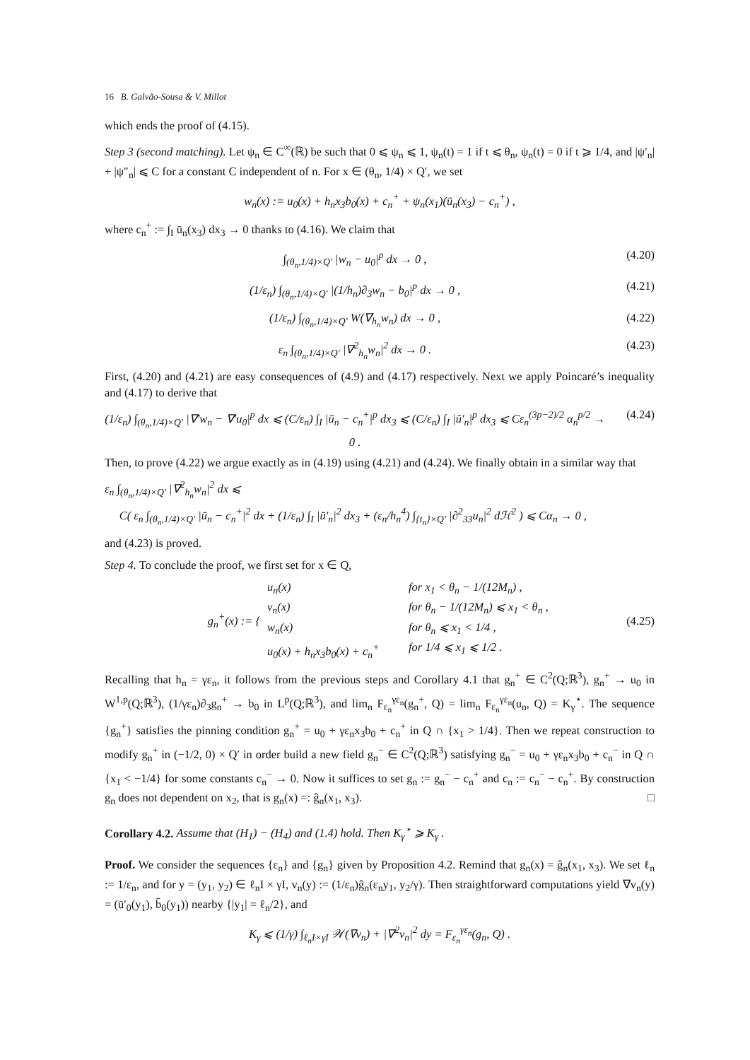16 B. Galvão-Sousa & V. Millot
which ends the proof of (4.15).
Step 3 (second matching). Let ψ<sub>n</sub> ∈ C<sup>∞</sup>(ℝ) be such that 0 ⩽ ψ<sub>n</sub> ⩽ 1, ψ<sub>n</sub>(t) = 1 if t ⩽ θ<sub>n</sub>, ψ<sub>n</sub>(t) = 0 if t ⩾ 1/4, and |ψ′<sub>n</sub>| + |ψ″<sub>n</sub>| ⩽ C for a constant C independent of n. For x ∈ (θ<sub>n</sub>, 1/4) × Q′, we set
w<sub>n</sub>(x) := u<sub>0</sub>(x) + h<sub>n</sub>x<sub>3</sub>b<sub>0</sub>(x) + c<sub>n</sub><sup>+</sup> + ψ<sub>n</sub>(x<sub>1</sub>)(ū<sub>n</sub>(x<sub>3</sub>) − c<sub>n</sub><sup>+</sup>) ,
where c<sub>n</sub><sup>+</sup> := ∫<sub>I</sub> ū<sub>n</sub>(x<sub>3</sub>) dx<sub>3</sub> → 0 thanks to (4.16). We claim that
∫<sub>(θ<sub>n</sub>,1/4)×Q′</sub> |w<sub>n</sub> − u<sub>0</sub>|<sup>p</sup> dx → 0 , (4.20)
(1/ε<sub>n</sub>) ∫<sub>(θ<sub>n</sub>,1/4)×Q′</sub> |(1/h<sub>n</sub>)∂<sub>3</sub>w<sub>n</sub> − b<sub>0</sub>|<sup>p</sup> dx → 0 , (4.21)
(1/ε<sub>n</sub>) ∫<sub>(θ<sub>n</sub>,1/4)×Q′</sub> W(∇<sub>h<sub>n</sub></sub>w<sub>n</sub>) dx → 0 , (4.22)
ε<sub>n</sub> ∫<sub>(θ<sub>n</sub>,1/4)×Q′</sub> |∇<sup>2</sup><sub>h<sub>n</sub></sub>w<sub>n</sub>|<sup>2</sup> dx → 0 . (4.23)
First, (4.20) and (4.21) are easy consequences of (4.9) and (4.17) respectively. Next we apply Poincaré’s inequality and (4.17) to derive that
(1/ε<sub>n</sub>) ∫<sub>(θ<sub>n</sub>,1/4)×Q′</sub> |∇′w<sub>n</sub> − ∇′u<sub>0</sub>|<sup>p</sup> dx ⩽ (C/ε<sub>n</sub>) ∫<sub>I</sub> |ū<sub>n</sub> − c<sub>n</sub><sup>+</sup>|<sup>p</sup> dx<sub>3</sub> ⩽ (C/ε<sub>n</sub>) ∫<sub>I</sub> |ū′<sub>n</sub>|<sup>p</sup> dx<sub>3</sub> ⩽ Cε<sub>n</sub><sup>(3p−2)/2</sup> α<sub>n</sub><sup>p/2</sup> → 0 . (4.24)
Then, to prove (4.22) we argue exactly as in (4.19) using (4.21) and (4.24). We finally obtain in a similar way that
ε<sub>n</sub> ∫<sub>(θ<sub>n</sub>,1/4)×Q′</sub> |∇<sup>2</sup><sub>h<sub>n</sub></sub>w<sub>n</sub>|<sup>2</sup> dx ⩽
C( ε<sub>n</sub> ∫<sub>(θ<sub>n</sub>,1/4)×Q′</sub> |ū<sub>n</sub> − c<sub>n</sub><sup>+</sup>|<sup>2</sup> dx + (1/ε<sub>n</sub>) ∫<sub>I</sub> |ū′<sub>n</sub>|<sup>2</sup> dx<sub>3</sub> + (ε<sub>n</sub>/h<sub>n</sub><sup>4</sup>) ∫<sub>{t<sub>n</sub>}×Q′</sub> |∂<sup>2</sup><sub>33</sub>u<sub>n</sub>|<sup>2</sup> dℋ<sup>2</sup> ) ⩽ Cα<sub>n</sub> → 0 ,
and (4.23) is proved.
Step 4. To conclude the proof, we first set for x ∈ Q,
g<sub>n</sub><sup>+</sup>(x) := {
u<sub>n</sub>(x) for x<sub>1</sub> < θ<sub>n</sub> − 1/(12M<sub>n</sub>) , v<sub>n</sub>(x) for θ<sub>n</sub> − 1/(12M<sub>n</sub>) ⩽ x<sub>1</sub> < θ<sub>n</sub> , w<sub>n</sub>(x) for θ<sub>n</sub> ⩽ x<sub>1</sub> < 1/4 , u<sub>0</sub>(x) + h<sub>n</sub>x<sub>3</sub>b<sub>0</sub>(x) + c<sub>n</sub><sup>+</sup> for 1/4 ⩽ x<sub>1</sub> ⩽ 1/2 .
(4.25)
Recalling that h<sub>n</sub> = γε<sub>n</sub>, it follows from the previous steps and Corollary 4.1 that g<sub>n</sub><sup>+</sup> ∈ C<sup>2</sup>(Q;ℝ<sup>3</sup>), g<sub>n</sub><sup>+</sup> → u<sub>0</sub> in W<sup>1,p</sup>(Q;ℝ<sup>3</sup>), (1/γε<sub>n</sub>)∂<sub>3</sub>g<sub>n</sub><sup>+</sup> → b<sub>0</sub> in L<sup>p</sup>(Q;ℝ<sup>3</sup>), and lim<sub>n</sub> F<sub>ε<sub>n</sub></sub><sup>γε<sub>n</sub></sup>(g<sub>n</sub><sup>+</sup>, Q) = lim<sub>n</sub> F<sub>ε<sub>n</sub></sub><sup>γε<sub>n</sub></sup>(u<sub>n</sub>, Q) = K<sub>γ</sub><sup>⋆</sup>. The sequence {g<sub>n</sub><sup>+</sup>} satisfies the pinning condition g<sub>n</sub><sup>+</sup> = u<sub>0</sub> + γε<sub>n</sub>x<sub>3</sub>b<sub>0</sub> + c<sub>n</sub><sup>+</sup> in Q ∩ {x<sub>1</sub> > 1/4}. Then we repeat construction to modify g<sub>n</sub><sup>+</sup> in (−1/2, 0) × Q′ in order build a new field g<sub>n</sub><sup>−</sup> ∈ C<sup>2</sup>(Q;ℝ<sup>3</sup>) satisfying g<sub>n</sub><sup>−</sup> = u<sub>0</sub> + γε<sub>n</sub>x<sub>3</sub>b<sub>0</sub> + c<sub>n</sub><sup>−</sup> in Q ∩ {x<sub>1</sub> < −1/4} for some constants c<sub>n</sub><sup>−</sup> → 0. Now it suffices to set g<sub>n</sub> := g<sub>n</sub><sup>−</sup> − c<sub>n</sub><sup>+</sup> and c<sub>n</sub> := c<sub>n</sub><sup>−</sup> − c<sub>n</sub><sup>+</sup>. By construction g<sub>n</sub> does not dependent on x<sub>2</sub>, that is g<sub>n</sub>(x) =: ĝ<sub>n</sub>(x<sub>1</sub>, x<sub>3</sub>). □
Corollary 4.2. Assume that (H<sub>1</sub>) − (H<sub>4</sub>) and (1.4) hold. Then K<sub>γ</sub><sup>⋆</sup> ⩾ K<sub>γ</sub> .
Proof. We consider the sequences {ε<sub>n</sub>} and {g<sub>n</sub>} given by Proposition 4.2. Remind that g<sub>n</sub>(x) = ĝ<sub>n</sub>(x<sub>1</sub>, x<sub>3</sub>). We set ℓ<sub>n</sub> := 1/ε<sub>n</sub>, and for y = (y<sub>1</sub>, y<sub>2</sub>) ∈ ℓ<sub>n</sub>I × γI, v<sub>n</sub>(y) := (1/ε<sub>n</sub>)ĝ<sub>n</sub>(ε<sub>n</sub>y<sub>1</sub>, y<sub>2</sub>/γ). Then straightforward computations yield ∇v<sub>n</sub>(y) = (ū′<sub>0</sub>(y<sub>1</sub>), b̄<sub>0</sub>(y<sub>1</sub>)) nearby {|y<sub>1</sub>| = ℓ<sub>n</sub>/2}, and
K<sub>γ</sub> ⩽ (1/γ) ∫<sub>ℓ<sub>n</sub>I×γI</sub> 𝒲(∇v<sub>n</sub>) + |∇<sup>2</sup>v<sub>n</sub>|<sup>2</sup> dy = F<sub>ε<sub>n</sub></sub><sup>γε<sub>n</sub></sup>(g<sub>n</sub>, Q) .